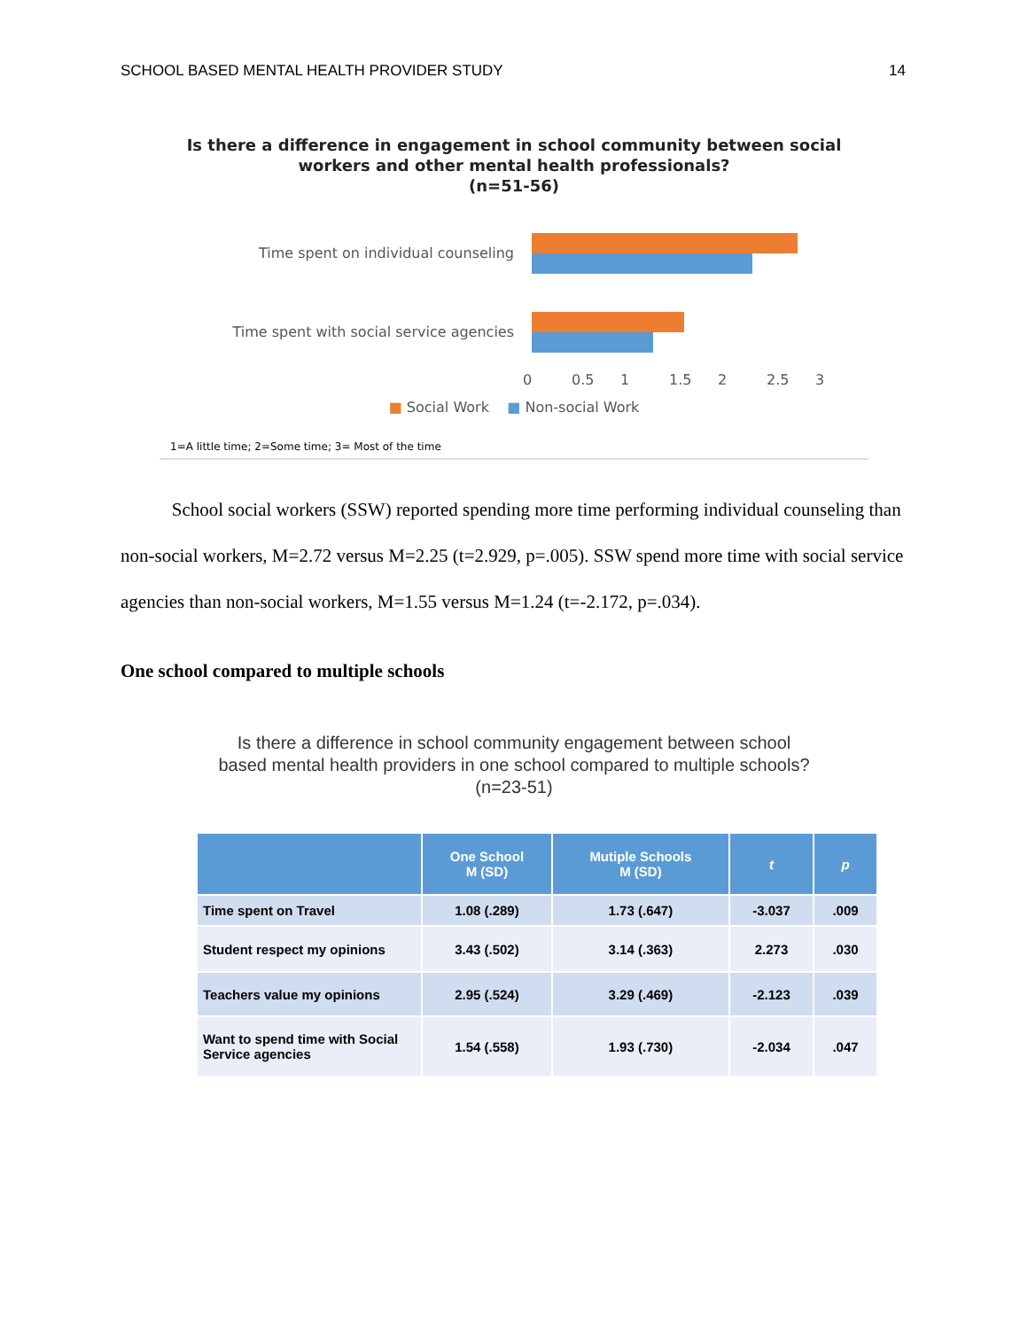SCHOOL BASED MENTAL HEALTH PROVIDER STUDY 14
Is there a difference in engagement in school community between social
workers and other mental health professionals?
(n=51-56)
Time spent on individual counseling
Time spent with social service agencies
0 0.5 1 1.5 2 2.5 3
■ Social Work ■ Non-social Work
1=A little time; 2=Some time; 3= Most of the time
School social workers (SSW) reported spending more time performing individual counseling than non-social workers, M=2.72 versus M=2.25 (t=2.929, p=.005). SSW spend more time with social service agencies than non-social workers, M=1.55 versus M=1.24 (t=-2.172, p=.034).
One school compared to multiple schools
Is there a difference in school community engagement between school
based mental health providers in one school compared to multiple schools?
(n=23-51)
| | One School M (SD) | Mutiple Schools M (SD) | t | p |
| --- | --- | --- | --- | --- |
| Time spent on Travel | 1.08 (.289) | 1.73 (.647) | -3.037 | .009 |
| Student respect my opinions | 3.43 (.502) | 3.14 (.363) | 2.273 | .030 |
| Teachers value my opinions | 2.95 (.524) | 3.29 (.469) | -2.123 | .039 |
| Want to spend time with Social Service agencies | 1.54 (.558) | 1.93 (.730) | -2.034 | .047 |